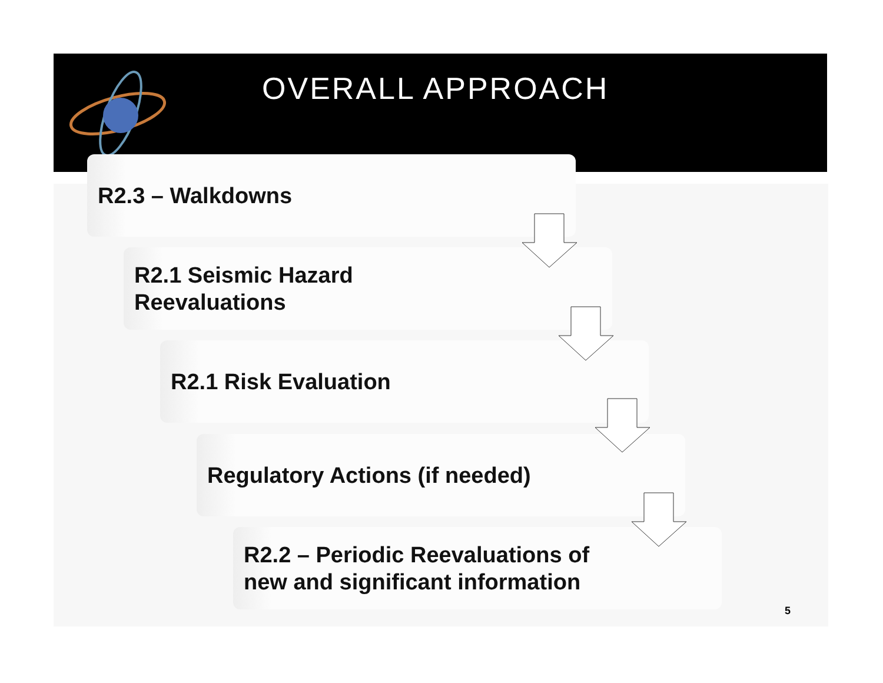OVERALL APPROACH
R2.3 – Walkdowns
R2.1 Seismic Hazard
Reevaluations
R2.1 Risk Evaluation
Regulatory Actions (if needed)
R2.2 – Periodic Reevaluations of
new and significant information
5